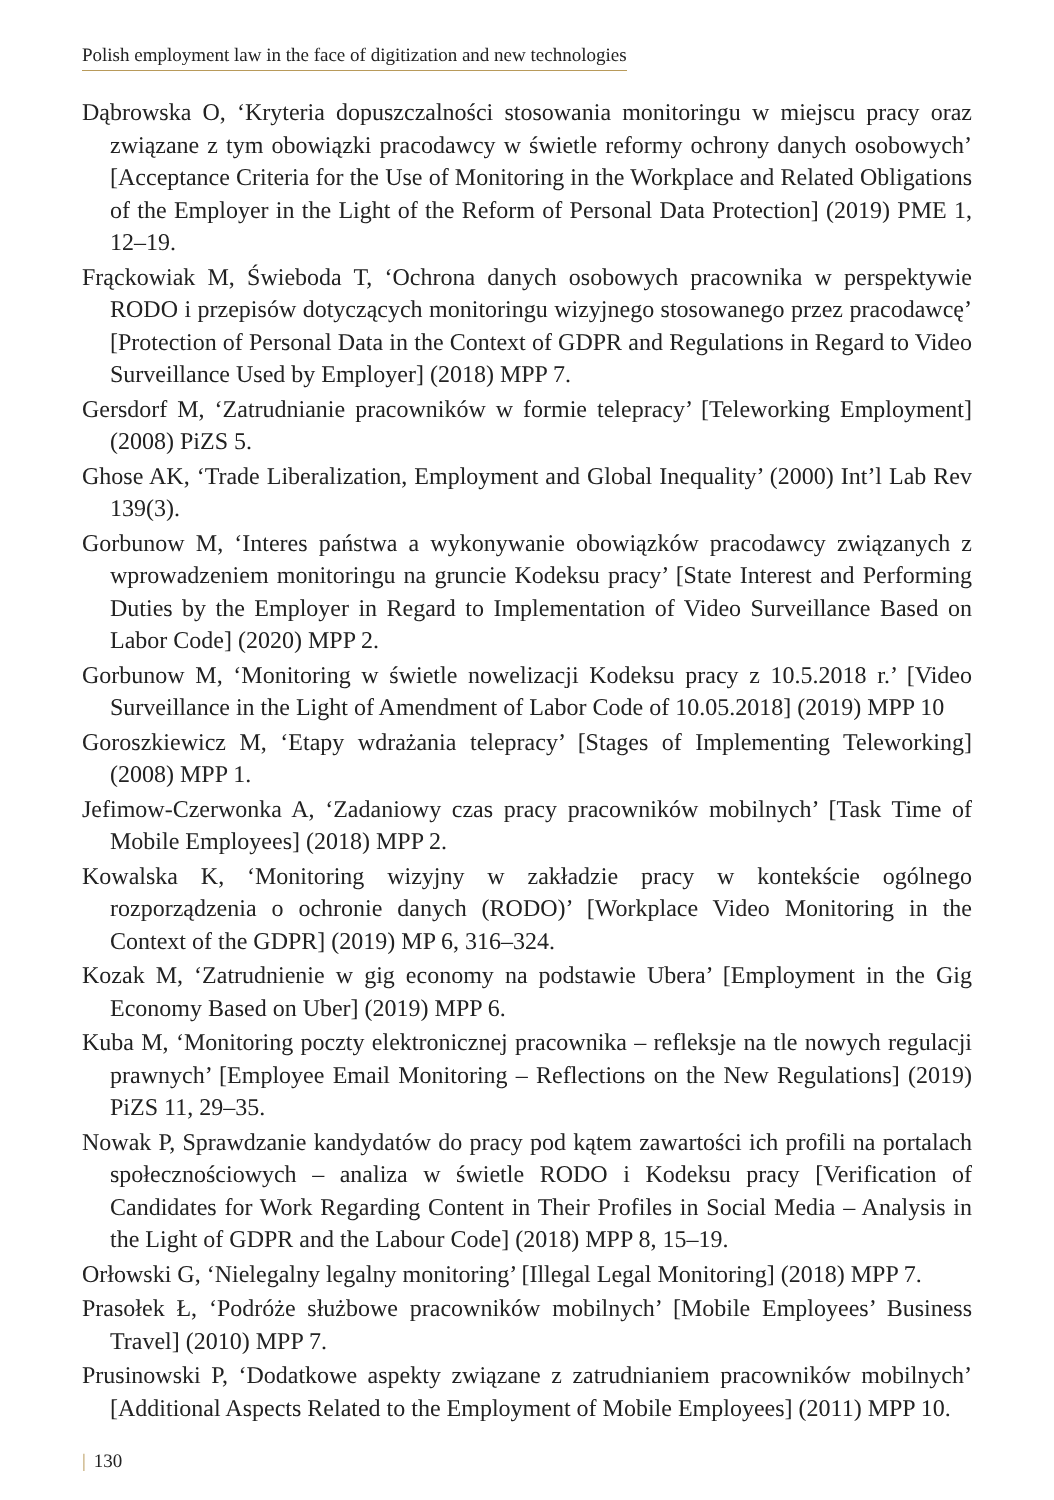Polish employment law in the face of digitization and new technologies
Dąbrowska O, ‘Kryteria dopuszczalności stosowania monitoringu w miejscu pracy oraz związane z tym obowiązki pracodawcy w świetle reformy ochrony danych osobowych’ [Acceptance Criteria for the Use of Monitoring in the Workplace and Related Obligations of the Employer in the Light of the Reform of Personal Data Protection] (2019) PME 1, 12–19.
Frąckowiak M, Świeboda T, ‘Ochrona danych osobowych pracownika w perspektywie RODO i przepisów dotyczących monitoringu wizyjnego stosowanego przez pracodawcę’ [Protection of Personal Data in the Context of GDPR and Regulations in Regard to Video Surveillance Used by Employer] (2018) MPP 7.
Gersdorf M, ‘Zatrudnianie pracowników w formie telepracy’ [Teleworking Employment] (2008) PiZS 5.
Ghose AK, ‘Trade Liberalization, Employment and Global Inequality’ (2000) Int’l Lab Rev 139(3).
Gorbunow M, ‘Interes państwa a wykonywanie obowiązków pracodawcy związanych z wprowadzeniem monitoringu na gruncie Kodeksu pracy’ [State Interest and Performing Duties by the Employer in Regard to Implementation of Video Surveillance Based on Labor Code] (2020) MPP 2.
Gorbunow M, ‘Monitoring w świetle nowelizacji Kodeksu pracy z 10.5.2018 r.’ [Video Surveillance in the Light of Amendment of Labor Code of 10.05.2018] (2019) MPP 10
Goroszkiewicz M, ‘Etapy wdrażania telepracy’ [Stages of Implementing Teleworking] (2008) MPP 1.
Jefimow-Czerwonka A, ‘Zadaniowy czas pracy pracowników mobilnych’ [Task Time of Mobile Employees] (2018) MPP 2.
Kowalska K, ‘Monitoring wizyjny w zakładzie pracy w kontekście ogólnego rozporządzenia o ochronie danych (RODO)’ [Workplace Video Monitoring in the Context of the GDPR] (2019) MP 6, 316–324.
Kozak M, ‘Zatrudnienie w gig economy na podstawie Ubera’ [Employment in the Gig Economy Based on Uber] (2019) MPP 6.
Kuba M, ‘Monitoring poczty elektronicznej pracownika – refleksje na tle nowych regulacji prawnych’ [Employee Email Monitoring – Reflections on the New Regulations] (2019) PiZS 11, 29–35.
Nowak P, Sprawdzanie kandydatów do pracy pod kątem zawartości ich profili na portalach społecznościowych – analiza w świetle RODO i Kodeksu pracy [Verification of Candidates for Work Regarding Content in Their Profiles in Social Media – Analysis in the Light of GDPR and the Labour Code] (2018) MPP 8, 15–19.
Orłowski G, ‘Nielegalny legalny monitoring’ [Illegal Legal Monitoring] (2018) MPP 7.
Prasołek Ł, ‘Podróże służbowe pracowników mobilnych’ [Mobile Employees’ Business Travel] (2010) MPP 7.
Prusinowski P, ‘Dodatkowe aspekty związane z zatrudnianiem pracowników mobilnych’ [Additional Aspects Related to the Employment of Mobile Employees] (2011) MPP 10.
| 130